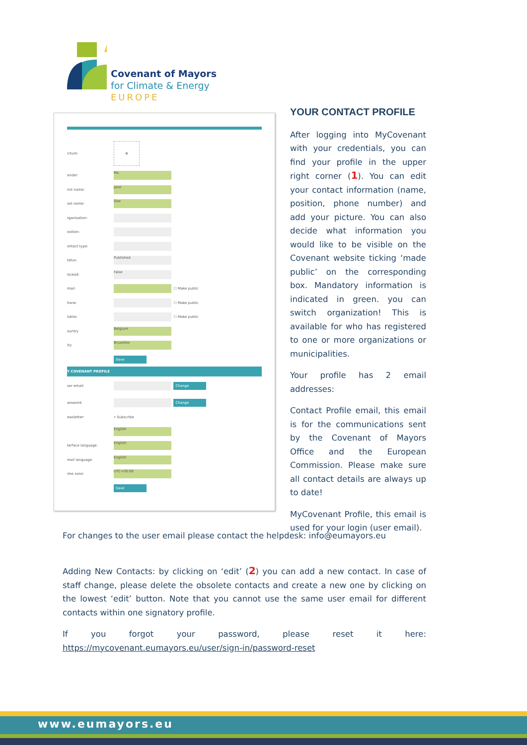Covenant of Mayors
for Climate & Energy
EUROPE
icture:
⊕
ender:
Ms.
irst name:
Jane
ast name:
Doe
rganisation:
osition:
ontact type:
tatus:
Published
locked:
False
mail:
☐ Make public
hone:
☐ Make public
lobile:
☐ Make public
ountry
Belgium
ity:
Bruxelles
Save
Y COVENANT PROFILE
ser email:
Change
assword:
Change
ewsletter: • Subscribe
English
terface language:
English
mail language:
English
ime zone:
UTC+00:00
Save
YOUR CONTACT PROFILE
After logging into MyCovenant with your credentials, you can find your profile in the upper right corner (1). You can edit your contact information (name, position, phone number) and add your picture. You can also decide what information you would like to be visible on the Covenant website ticking ‘made public’ on the corresponding box. Mandatory information is indicated in green. you can switch organization! This is available for who has registered to one or more organizations or municipalities.
Your profile has 2 email addresses:
Contact Profile email, this email is for the communications sent by the Covenant of Mayors Office and the European Commission. Please make sure all contact details are always up to date!
MyCovenant Profile, this email is used for your login (user email).
For changes to the user email please contact the helpdesk: info@eumayors.eu
Adding New Contacts: by clicking on ‘edit’ (2) you can add a new contact. In case of staff change, please delete the obsolete contacts and create a new one by clicking on the lowest ‘edit’ button. Note that you cannot use the same user email for different contacts within one signatory profile.
If you forgot your password, please reset it here: https://mycovenant.eumayors.eu/user/sign-in/password-reset
www.eumayors.eu